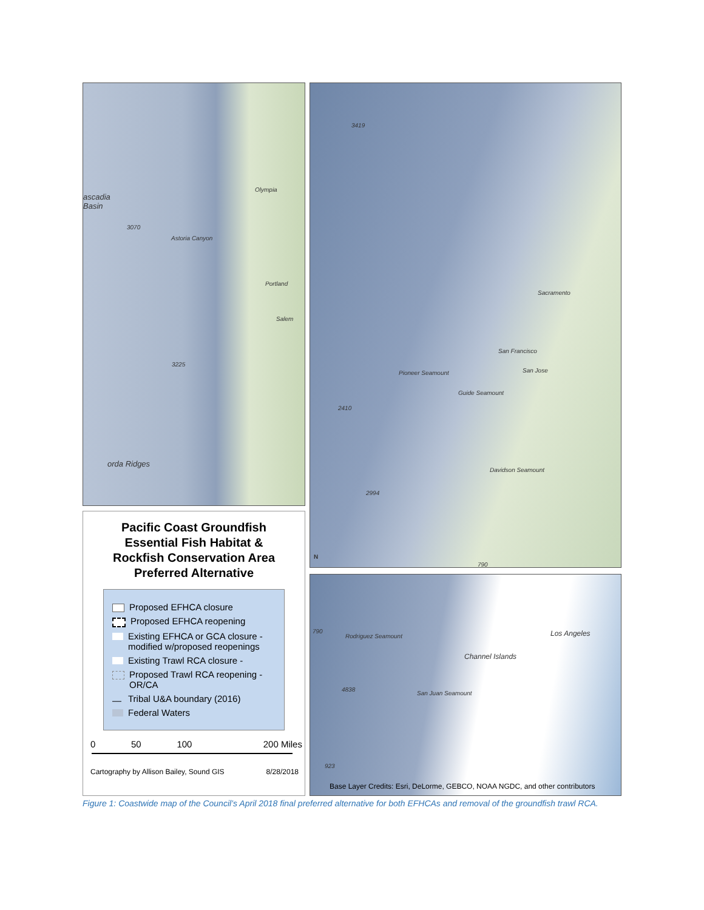ascadia
Basin
3070
Astoria Canyon
Portland
Salem
Olympia
3225
orda Ridges
3419
Sacramento
San Francisco
San Jose Pioneer Seamount
Guide Seamount
2410
Davidson Seamount
2994
790
N
Los Angeles 790
Rodriguez Seamount
Channel Islands
4838
San Juan Seamount
923
Base Layer Credits: Esri, DeLorme, GEBCO, NOAA NGDC, and other contributors
Pacific Coast Groundfish
Essential Fish Habitat &
Rockfish Conservation Area
Preferred Alternative
Proposed EFHCA closure
Proposed EFHCA reopening
Existing EFHCA or GCA closure - modified w/proposed reopenings
Existing Trawl RCA closure -
Proposed Trawl RCA reopening - OR/CA
— Tribal U&A boundary (2016)
Federal Waters
0 50 100 200 Miles
Cartography by Allison Bailey, Sound GIS 8/28/2018
Figure 1: Coastwide map of the Council’s April 2018 final preferred alternative for both EFHCAs and removal of the groundfish trawl RCA.